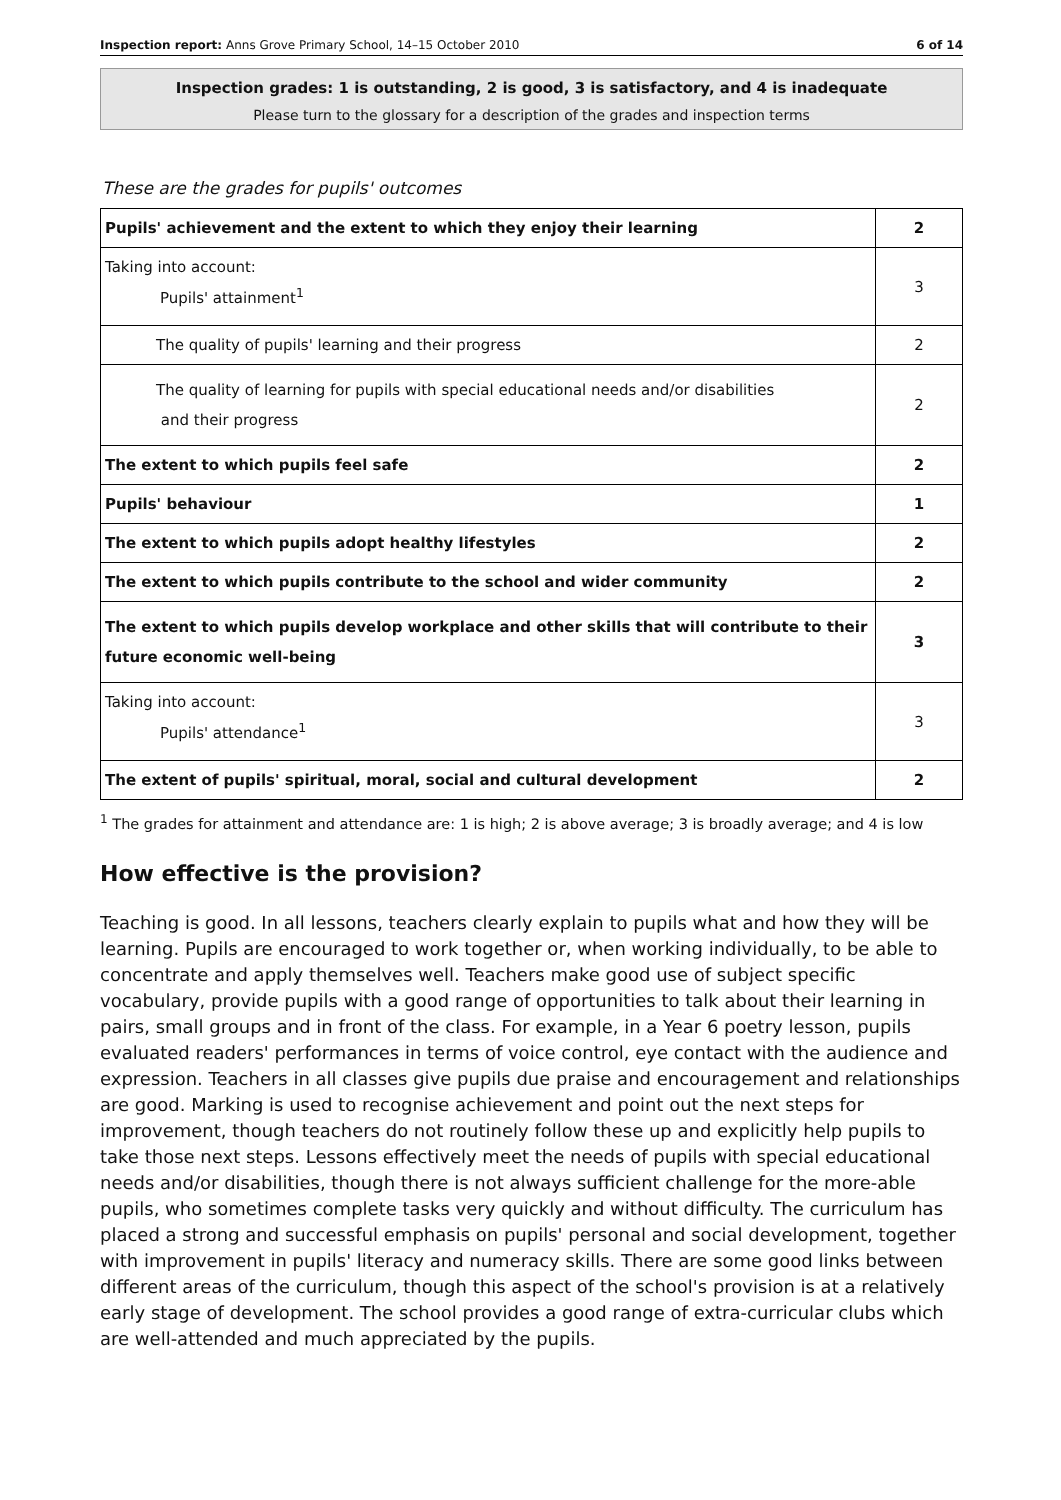Inspection report: Anns Grove Primary School, 14–15 October 2010 6 of 14
Inspection grades: 1 is outstanding, 2 is good, 3 is satisfactory, and 4 is inadequate
Please turn to the glossary for a description of the grades and inspection terms
These are the grades for pupils' outcomes
| Pupils' achievement and the extent to which they enjoy their learning | 2 |
| Taking into account: Pupils' attainment<sup>1</sup> | 3 |
| The quality of pupils' learning and their progress | 2 |
| The quality of learning for pupils with special educational needs and/or disabilities and their progress | 2 |
| The extent to which pupils feel safe | 2 |
| Pupils' behaviour | 1 |
| The extent to which pupils adopt healthy lifestyles | 2 |
| The extent to which pupils contribute to the school and wider community | 2 |
| The extent to which pupils develop workplace and other skills that will contribute to their future economic well-being | 3 |
| Taking into account: Pupils' attendance<sup>1</sup> | 3 |
| The extent of pupils' spiritual, moral, social and cultural development | 2 |
<sup>1</sup> The grades for attainment and attendance are: 1 is high; 2 is above average; 3 is broadly average; and 4 is low
How effective is the provision?
Teaching is good. In all lessons, teachers clearly explain to pupils what and how they will be learning. Pupils are encouraged to work together or, when working individually, to be able to concentrate and apply themselves well. Teachers make good use of subject specific vocabulary, provide pupils with a good range of opportunities to talk about their learning in pairs, small groups and in front of the class. For example, in a Year 6 poetry lesson, pupils evaluated readers' performances in terms of voice control, eye contact with the audience and expression. Teachers in all classes give pupils due praise and encouragement and relationships are good. Marking is used to recognise achievement and point out the next steps for improvement, though teachers do not routinely follow these up and explicitly help pupils to take those next steps. Lessons effectively meet the needs of pupils with special educational needs and/or disabilities, though there is not always sufficient challenge for the more-able pupils, who sometimes complete tasks very quickly and without difficulty. The curriculum has placed a strong and successful emphasis on pupils' personal and social development, together with improvement in pupils' literacy and numeracy skills. There are some good links between different areas of the curriculum, though this aspect of the school's provision is at a relatively early stage of development. The school provides a good range of extra-curricular clubs which are well-attended and much appreciated by the pupils.